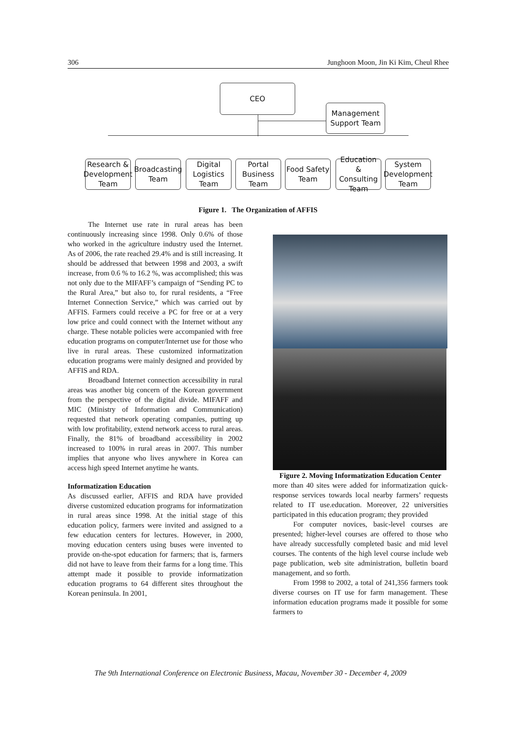306 Junghoon Moon, Jin Ki Kim, Cheul Rhee
CEO
Management
Support Team
Research &
Development
Team
Broadcasting
Team
Digital
Logistics
Team
Portal
Business
Team
Food Safety
Team
Education
& Consulting
Team
System
Development
Team
Figure 1. The Organization of AFFIS
The Internet use rate in rural areas has been continuously increasing since 1998. Only 0.6% of those who worked in the agriculture industry used the Internet. As of 2006, the rate reached 29.4% and is still increasing. It should be addressed that between 1998 and 2003, a swift increase, from 0.6 % to 16.2 %, was accomplished; this was not only due to the MIFAFF’s campaign of “Sending PC to the Rural Area,” but also to, for rural residents, a “Free Internet Connection Service,” which was carried out by AFFIS. Farmers could receive a PC for free or at a very low price and could connect with the Internet without any charge. These notable policies were accompanied with free education programs on computer/Internet use for those who live in rural areas. These customized informatization education programs were mainly designed and provided by AFFIS and RDA.
Broadband Internet connection accessibility in rural areas was another big concern of the Korean government from the perspective of the digital divide. MIFAFF and MIC (Ministry of Information and Communication) requested that network operating companies, putting up with low profitability, extend network access to rural areas. Finally, the 81% of broadband accessibility in 2002 increased to 100% in rural areas in 2007. This number implies that anyone who lives anywhere in Korea can access high speed Internet anytime he wants.
Informatization Education
As discussed earlier, AFFIS and RDA have provided diverse customized education programs for informatization in rural areas since 1998. At the initial stage of this education policy, farmers were invited and assigned to a few education centers for lectures. However, in 2000, moving education centers using buses were invented to provide on-the-spot education for farmers; that is, farmers did not have to leave from their farms for a long time. This attempt made it possible to provide informatization education programs to 64 different sites throughout the Korean peninsula. In 2001,
Figure 2. Moving Informatization Education Center
more than 40 sites were added for informatization quick-response services towards local nearby farmers’ requests related to IT use.education. Moreover, 22 universities participated in this education program; they provided
For computer novices, basic-level courses are presented; higher-level courses are offered to those who have already successfully completed basic and mid level courses. The contents of the high level course include web page publication, web site administration, bulletin board management, and so forth.
From 1998 to 2002, a total of 241,356 farmers took diverse courses on IT use for farm management. These information education programs made it possible for some farmers to
The 9th International Conference on Electronic Business, Macau, November 30 - December 4, 2009